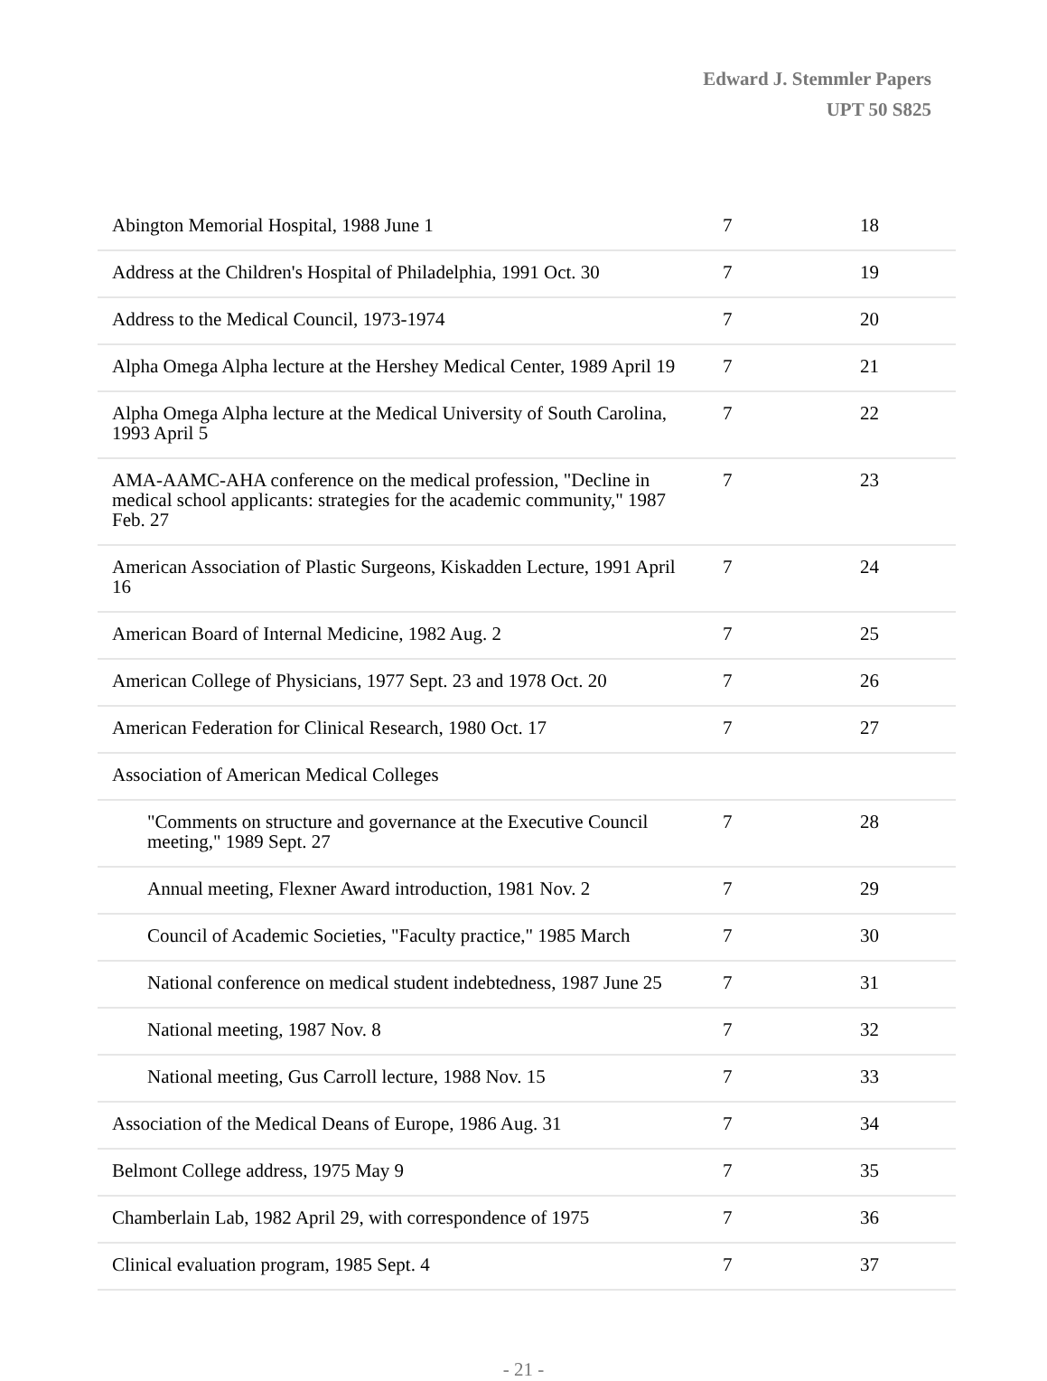Edward J. Stemmler Papers
UPT 50 S825
| Abington Memorial Hospital, 1988 June 1 | 7 | 18 |
| Address at the Children's Hospital of Philadelphia, 1991 Oct. 30 | 7 | 19 |
| Address to the Medical Council, 1973-1974 | 7 | 20 |
| Alpha Omega Alpha lecture at the Hershey Medical Center, 1989 April 19 | 7 | 21 |
| Alpha Omega Alpha lecture at the Medical University of South Carolina, 1993 April 5 | 7 | 22 |
| AMA-AAMC-AHA conference on the medical profession, "Decline in medical school applicants: strategies for the academic community," 1987 Feb. 27 | 7 | 23 |
| American Association of Plastic Surgeons, Kiskadden Lecture, 1991 April 16 | 7 | 24 |
| American Board of Internal Medicine, 1982 Aug. 2 | 7 | 25 |
| American College of Physicians, 1977 Sept. 23 and 1978 Oct. 20 | 7 | 26 |
| American Federation for Clinical Research, 1980 Oct. 17 | 7 | 27 |
| Association of American Medical Colleges | | |
| "Comments on structure and governance at the Executive Council meeting," 1989 Sept. 27 | 7 | 28 |
| Annual meeting, Flexner Award introduction, 1981 Nov. 2 | 7 | 29 |
| Council of Academic Societies, "Faculty practice," 1985 March | 7 | 30 |
| National conference on medical student indebtedness, 1987 June 25 | 7 | 31 |
| National meeting, 1987 Nov. 8 | 7 | 32 |
| National meeting, Gus Carroll lecture, 1988 Nov. 15 | 7 | 33 |
| Association of the Medical Deans of Europe, 1986 Aug. 31 | 7 | 34 |
| Belmont College address, 1975 May 9 | 7 | 35 |
| Chamberlain Lab, 1982 April 29, with correspondence of 1975 | 7 | 36 |
| Clinical evaluation program, 1985 Sept. 4 | 7 | 37 |
- 21 -